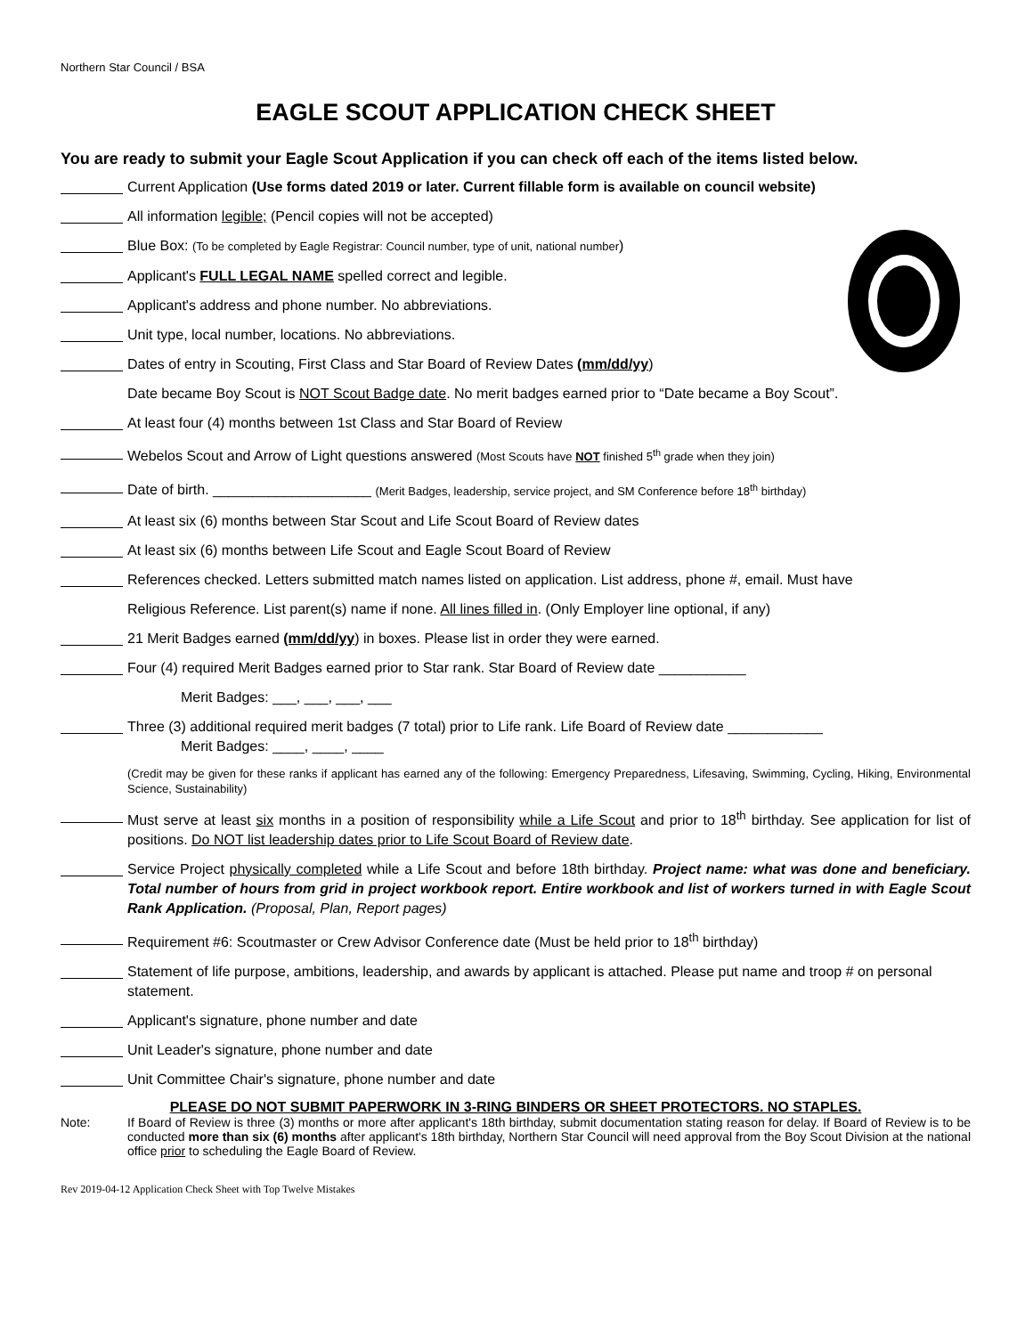Northern Star Council / BSA
EAGLE SCOUT APPLICATION CHECK SHEET
You are ready to submit your Eagle Scout Application if you can check off each of the items listed below.
Current Application (Use forms dated 2019 or later. Current fillable form is available on council website)
All information legible; (Pencil copies will not be accepted)
Blue Box: (To be completed by Eagle Registrar: Council number, type of unit, national number)
Applicant's FULL LEGAL NAME spelled correct and legible.
Applicant's address and phone number. No abbreviations.
Unit type, local number, locations. No abbreviations.
Dates of entry in Scouting, First Class and Star Board of Review Dates (mm/dd/yy)
Date became Boy Scout is NOT Scout Badge date. No merit badges earned prior to “Date became a Boy Scout”.
At least four (4) months between 1st Class and Star Board of Review
Webelos Scout and Arrow of Light questions answered (Most Scouts have NOT finished 5<sup>th</sup> grade when they join)
Date of birth. ____________________ (Merit Badges, leadership, service project, and SM Conference before 18<sup>th</sup> birthday)
At least six (6) months between Star Scout and Life Scout Board of Review dates
At least six (6) months between Life Scout and Eagle Scout Board of Review
References checked. Letters submitted match names listed on application. List address, phone #, email. Must have
Religious Reference. List parent(s) name if none. All lines filled in. (Only Employer line optional, if any)
21 Merit Badges earned (mm/dd/yy) in boxes. Please list in order they were earned.
Four (4) required Merit Badges earned prior to Star rank. Star Board of Review date ___________
Merit Badges: ___, ___, ___, ___
Three (3) additional required merit badges (7 total) prior to Life rank. Life Board of Review date ____________
Merit Badges: ____, ____, ____
(Credit may be given for these ranks if applicant has earned any of the following: Emergency Preparedness, Lifesaving, Swimming, Cycling, Hiking, Environmental Science, Sustainability)
Must serve at least six months in a position of responsibility while a Life Scout and prior to 18<sup>th</sup> birthday. See application for list of positions. Do NOT list leadership dates prior to Life Scout Board of Review date.
Service Project physically completed while a Life Scout and before 18th birthday. Project name: what was done and beneficiary. Total number of hours from grid in project workbook report. Entire workbook and list of workers turned in with Eagle Scout Rank Application. (Proposal, Plan, Report pages)
Requirement #6: Scoutmaster or Crew Advisor Conference date (Must be held prior to 18<sup>th</sup> birthday)
Statement of life purpose, ambitions, leadership, and awards by applicant is attached. Please put name and troop # on personal statement.
Applicant's signature, phone number and date
Unit Leader's signature, phone number and date
Unit Committee Chair's signature, phone number and date
PLEASE DO NOT SUBMIT PAPERWORK IN 3-RING BINDERS OR SHEET PROTECTORS. NO STAPLES.
Note: If Board of Review is three (3) months or more after applicant's 18th birthday, submit documentation stating reason for delay. If Board of Review is to be conducted more than six (6) months after applicant's 18th birthday, Northern Star Council will need approval from the Boy Scout Division at the national office prior to scheduling the Eagle Board of Review.
Rev 2019-04-12 Application Check Sheet with Top Twelve Mistakes